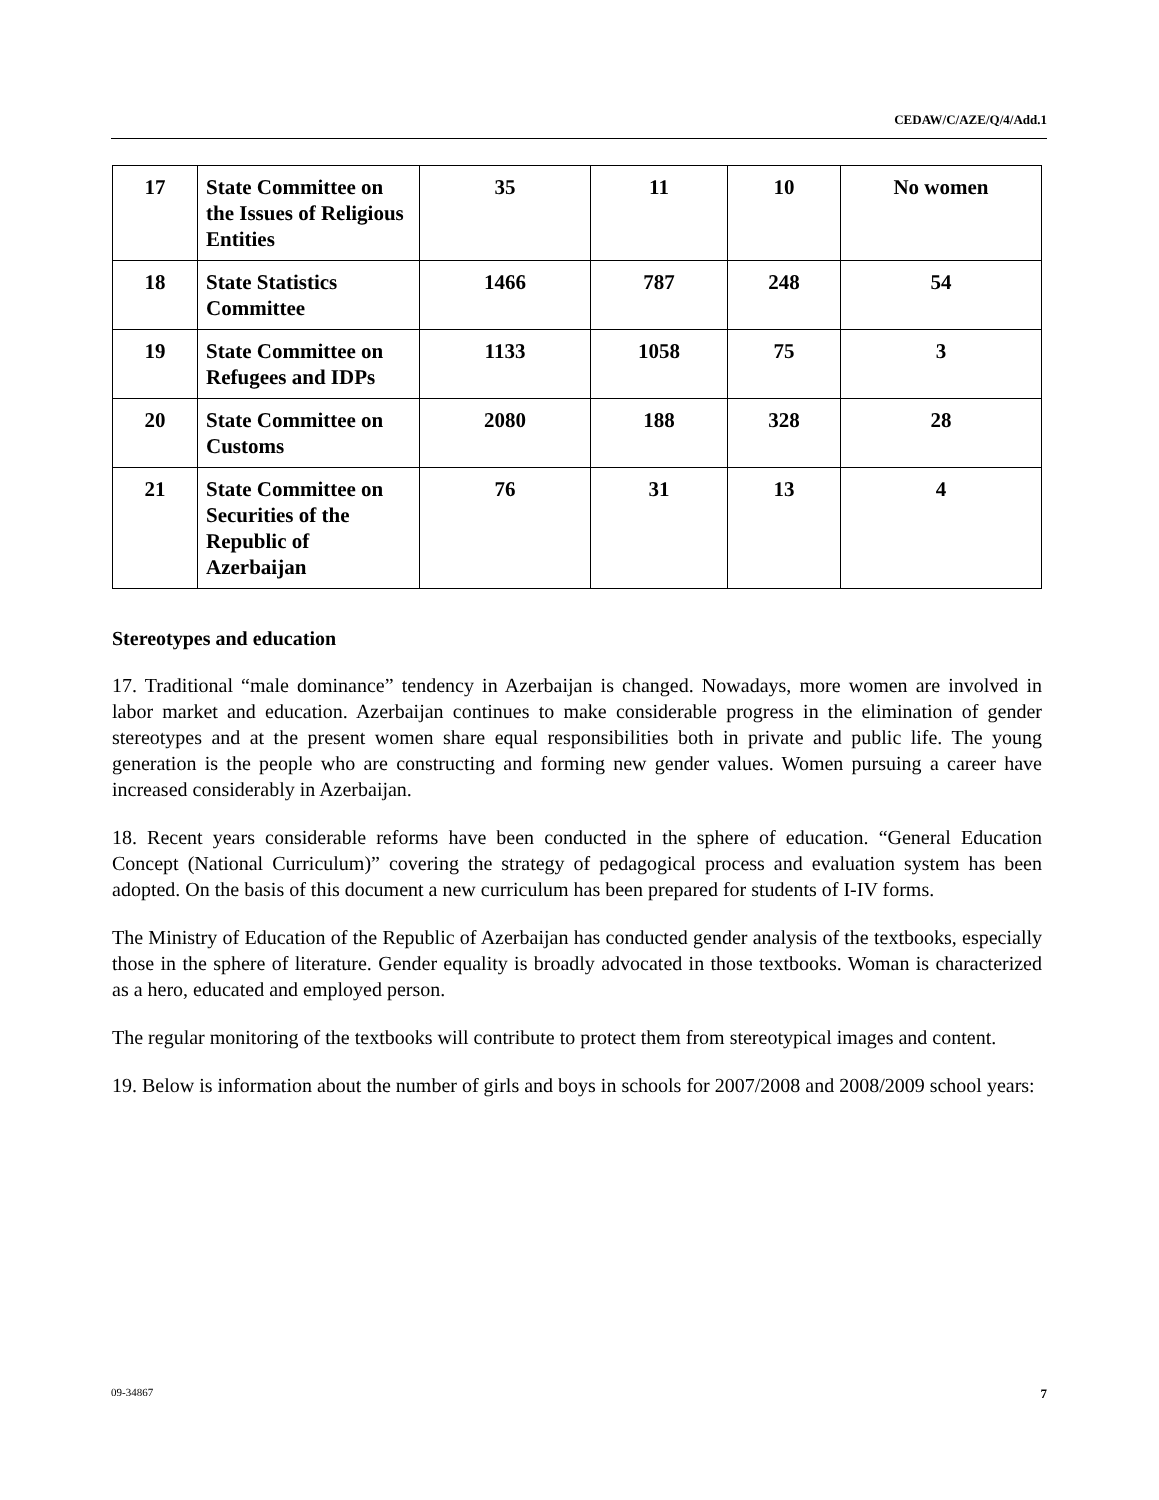CEDAW/C/AZE/Q/4/Add.1
| 17 | State Committee on the Issues of Religious Entities | 35 | 11 | 10 | No women |
| 18 | State Statistics Committee | 1466 | 787 | 248 | 54 |
| 19 | State Committee on Refugees and IDPs | 1133 | 1058 | 75 | 3 |
| 20 | State Committee on Customs | 2080 | 188 | 328 | 28 |
| 21 | State Committee on Securities of the Republic of Azerbaijan | 76 | 31 | 13 | 4 |
Stereotypes and education
17. Traditional “male dominance” tendency in Azerbaijan is changed. Nowadays, more women are involved in labor market and education. Azerbaijan continues to make considerable progress in the elimination of gender stereotypes and at the present women share equal responsibilities both in private and public life. The young generation is the people who are constructing and forming new gender values. Women pursuing a career have increased considerably in Azerbaijan.
18. Recent years considerable reforms have been conducted in the sphere of education. “General Education Concept (National Curriculum)” covering the strategy of pedagogical process and evaluation system has been adopted. On the basis of this document a new curriculum has been prepared for students of I-IV forms.
The Ministry of Education of the Republic of Azerbaijan has conducted gender analysis of the textbooks, especially those in the sphere of literature. Gender equality is broadly advocated in those textbooks. Woman is characterized as a hero, educated and employed person.
The regular monitoring of the textbooks will contribute to protect them from stereotypical images and content.
19. Below is information about the number of girls and boys in schools for 2007/2008 and 2008/2009 school years:
09-34867 7